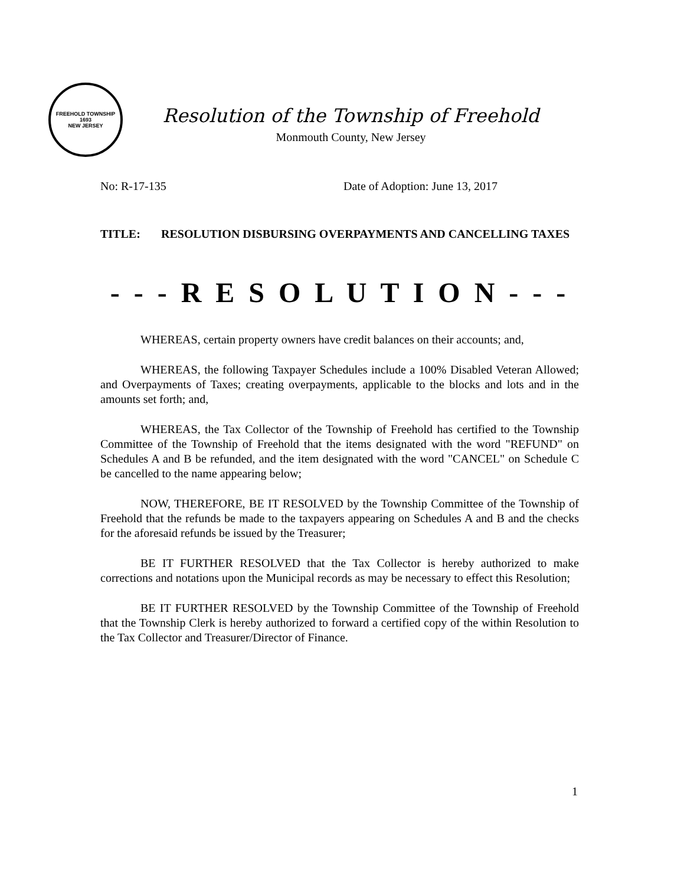FREEHOLD TOWNSHIP
1693
NEW JERSEY
Resolution of the Township of Freehold
Monmouth County, New Jersey
No: R-17-135 Date of Adoption: June 13, 2017
TITLE: RESOLUTION DISBURSING OVERPAYMENTS AND CANCELLING TAXES
- - - R E S O L U T I O N - - -
WHEREAS, certain property owners have credit balances on their accounts; and,
WHEREAS, the following Taxpayer Schedules include a 100% Disabled Veteran Allowed; and Overpayments of Taxes; creating overpayments, applicable to the blocks and lots and in the amounts set forth; and,
WHEREAS, the Tax Collector of the Township of Freehold has certified to the Township Committee of the Township of Freehold that the items designated with the word "REFUND" on Schedules A and B be refunded, and the item designated with the word "CANCEL" on Schedule C be cancelled to the name appearing below;
NOW, THEREFORE, BE IT RESOLVED by the Township Committee of the Township of Freehold that the refunds be made to the taxpayers appearing on Schedules A and B and the checks for the aforesaid refunds be issued by the Treasurer;
BE IT FURTHER RESOLVED that the Tax Collector is hereby authorized to make corrections and notations upon the Municipal records as may be necessary to effect this Resolution;
BE IT FURTHER RESOLVED by the Township Committee of the Township of Freehold that the Township Clerk is hereby authorized to forward a certified copy of the within Resolution to the Tax Collector and Treasurer/Director of Finance.
1